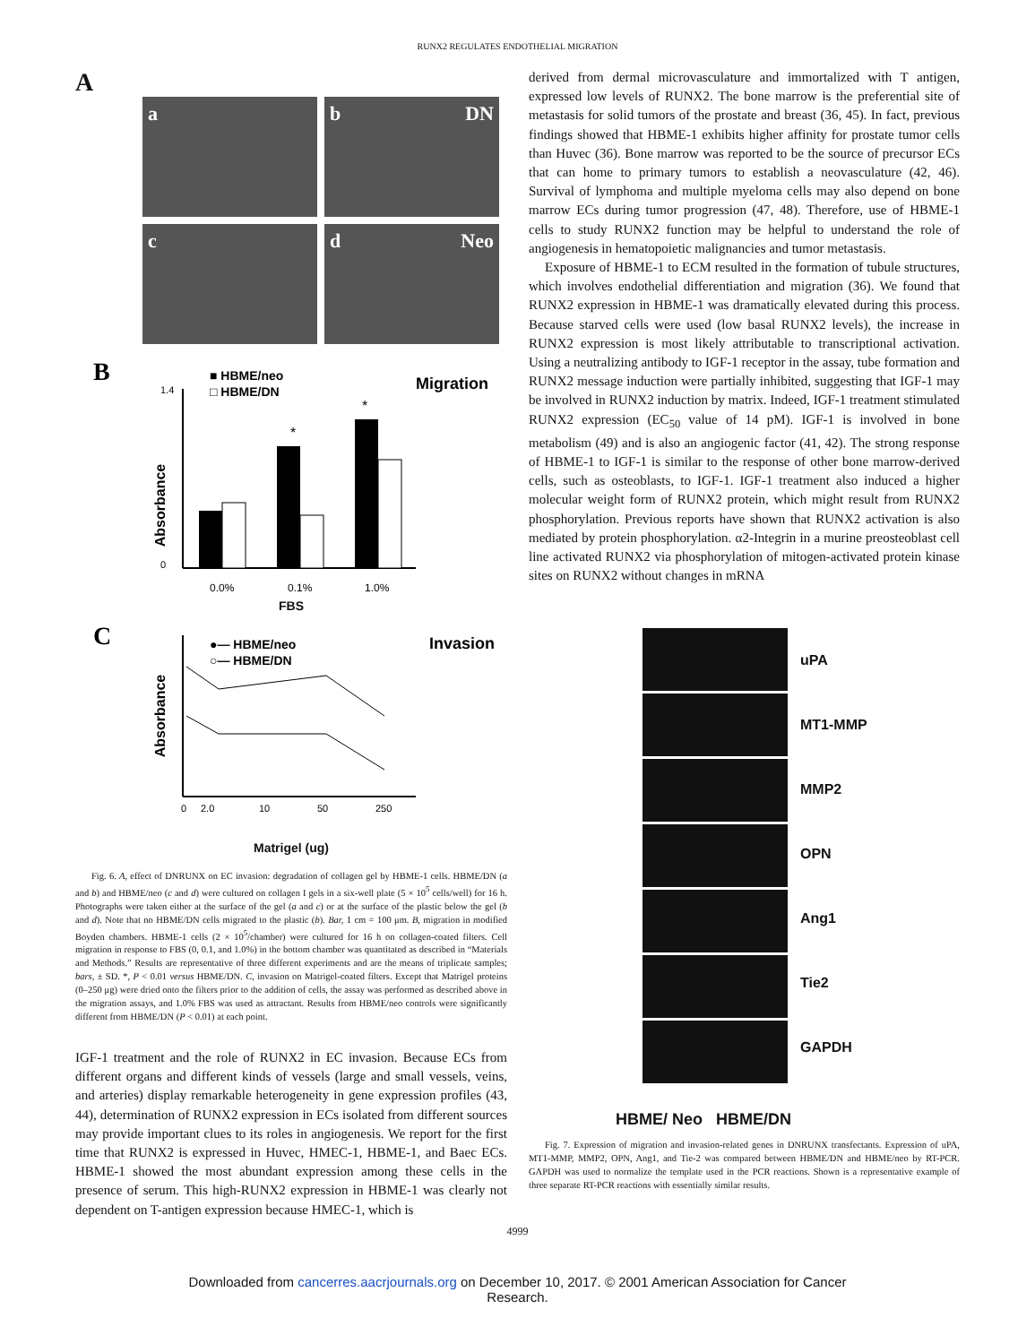RUNX2 REGULATES ENDOTHELIAL MIGRATION
A
a
b DN
c
d Neo
B
■ HBME/neo
□ HBME/DN
Migration
Absorbance
1.4
0
*
*
0.0%
0.1%
1.0%
FBS
C
●— HBME/neo
○— HBME/DN
Invasion
Absorbance
0
2.0
10
50
250
Matrigel (ug)
Fig. 6. A, effect of DNRUNX on EC invasion: degradation of collagen gel by HBME-1 cells. HBME/DN (a and b) and HBME/neo (c and d) were cultured on collagen I gels in a six-well plate (5 × 10<sup>5</sup> cells/well) for 16 h. Photographs were taken either at the surface of the gel (a and c) or at the surface of the plastic below the gel (b and d). Note that no HBME/DN cells migrated to the plastic (b). Bar, 1 cm = 100 μm. B, migration in modified Boyden chambers. HBME-1 cells (2 × 10<sup>5</sup>/chamber) were cultured for 16 h on collagen-coated filters. Cell migration in response to FBS (0, 0.1, and 1.0%) in the bottom chamber was quantitated as described in “Materials and Methods.” Results are representative of three different experiments and are the means of triplicate samples; bars, ± SD. *, P < 0.01 versus HBME/DN. C, invasion on Matrigel-coated filters. Except that Matrigel proteins (0–250 μg) were dried onto the filters prior to the addition of cells, the assay was performed as described above in the migration assays, and 1.0% FBS was used as attractant. Results from HBME/neo controls were significantly different from HBME/DN (P < 0.01) at each point.
IGF-1 treatment and the role of RUNX2 in EC invasion. Because ECs from different organs and different kinds of vessels (large and small vessels, veins, and arteries) display remarkable heterogeneity in gene expression profiles (43, 44), determination of RUNX2 expression in ECs isolated from different sources may provide important clues to its roles in angiogenesis. We report for the first time that RUNX2 is expressed in Huvec, HMEC-1, HBME-1, and Baec ECs. HBME-1 showed the most abundant expression among these cells in the presence of serum. This high-RUNX2 expression in HBME-1 was clearly not dependent on T-antigen expression because HMEC-1, which is
derived from dermal microvasculature and immortalized with T antigen, expressed low levels of RUNX2. The bone marrow is the preferential site of metastasis for solid tumors of the prostate and breast (36, 45). In fact, previous findings showed that HBME-1 exhibits higher affinity for prostate tumor cells than Huvec (36). Bone marrow was reported to be the source of precursor ECs that can home to primary tumors to establish a neovasculature (42, 46). Survival of lymphoma and multiple myeloma cells may also depend on bone marrow ECs during tumor progression (47, 48). Therefore, use of HBME-1 cells to study RUNX2 function may be helpful to understand the role of angiogenesis in hematopoietic malignancies and tumor metastasis.
Exposure of HBME-1 to ECM resulted in the formation of tubule structures, which involves endothelial differentiation and migration (36). We found that RUNX2 expression in HBME-1 was dramatically elevated during this process. Because starved cells were used (low basal RUNX2 levels), the increase in RUNX2 expression is most likely attributable to transcriptional activation. Using a neutralizing antibody to IGF-1 receptor in the assay, tube formation and RUNX2 message induction were partially inhibited, suggesting that IGF-1 may be involved in RUNX2 induction by matrix. Indeed, IGF-1 treatment stimulated RUNX2 expression (EC<sub>50</sub> value of 14 pM). IGF-1 is involved in bone metabolism (49) and is also an angiogenic factor (41, 42). The strong response of HBME-1 to IGF-1 is similar to the response of other bone marrow-derived cells, such as osteoblasts, to IGF-1. IGF-1 treatment also induced a higher molecular weight form of RUNX2 protein, which might result from RUNX2 phosphorylation. Previous reports have shown that RUNX2 activation is also mediated by protein phosphorylation. α2-Integrin in a murine preosteoblast cell line activated RUNX2 via phosphorylation of mitogen-activated protein kinase sites on RUNX2 without changes in mRNA
uPA
MT1-MMP
MMP2
OPN
Ang1
Tie2
GAPDH
HBME/ Neo HBME/DN
Fig. 7. Expression of migration and invasion-related genes in DNRUNX transfectants. Expression of uPA, MT1-MMP, MMP2, OPN, Ang1, and Tie-2 was compared between HBME/DN and HBME/neo by RT-PCR. GAPDH was used to normalize the template used in the PCR reactions. Shown is a representative example of three separate RT-PCR reactions with essentially similar results.
4999
Downloaded from cancerres.aacrjournals.org on December 10, 2017. © 2001 American Association for Cancer
Research.